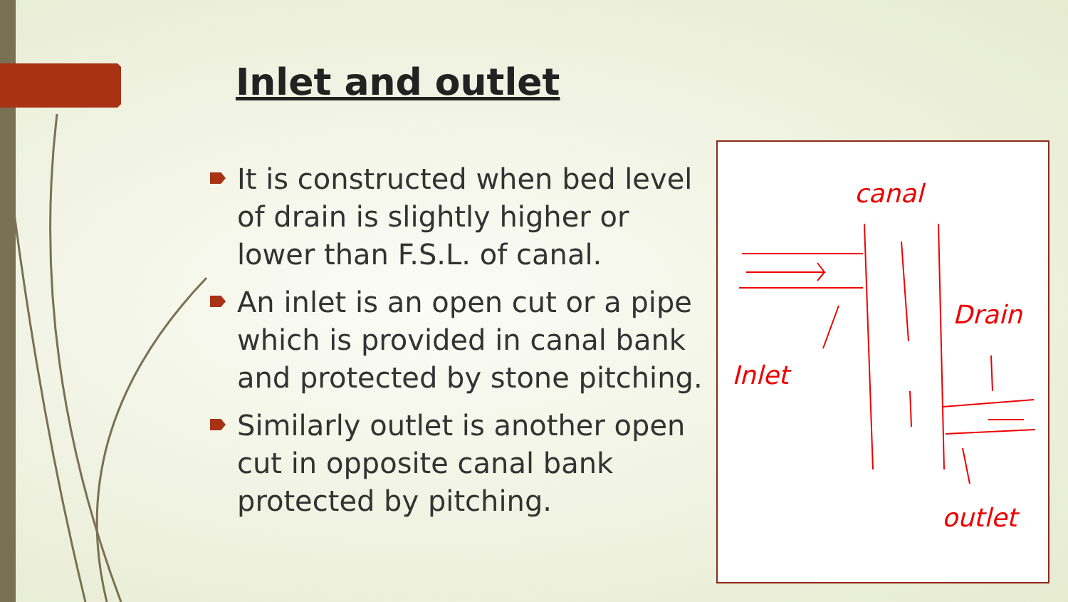Inlet and outlet
It is constructed when bed level of drain is slightly higher or lower than F.S.L. of canal.
An inlet is an open cut or a pipe which is provided in canal bank and protected by stone pitching.
Similarly outlet is another open cut in opposite canal bank protected by pitching.
canal
Drain
Inlet
outlet